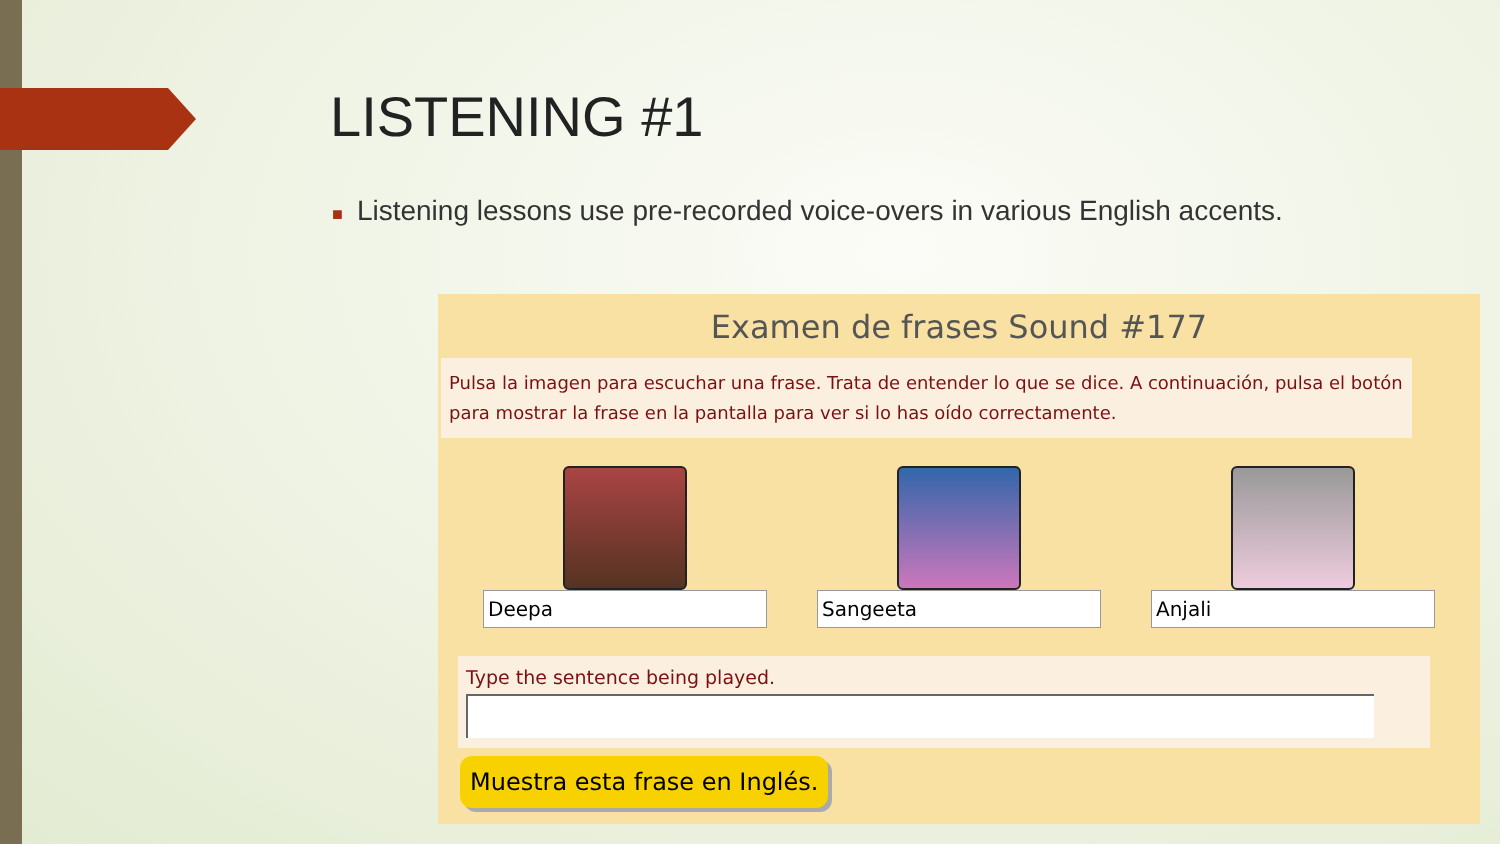LISTENING #1
■ Listening lessons use pre-recorded voice-overs in various English accents.
Examen de frases Sound #177
Pulsa la imagen para escuchar una frase. Trata de entender lo que se dice. A continuación, pulsa el botón para mostrar la frase en la pantalla para ver si lo has oído correctamente.
Deepa Sangeeta Anjali
Type the sentence being played.
Muestra esta frase en Inglés.